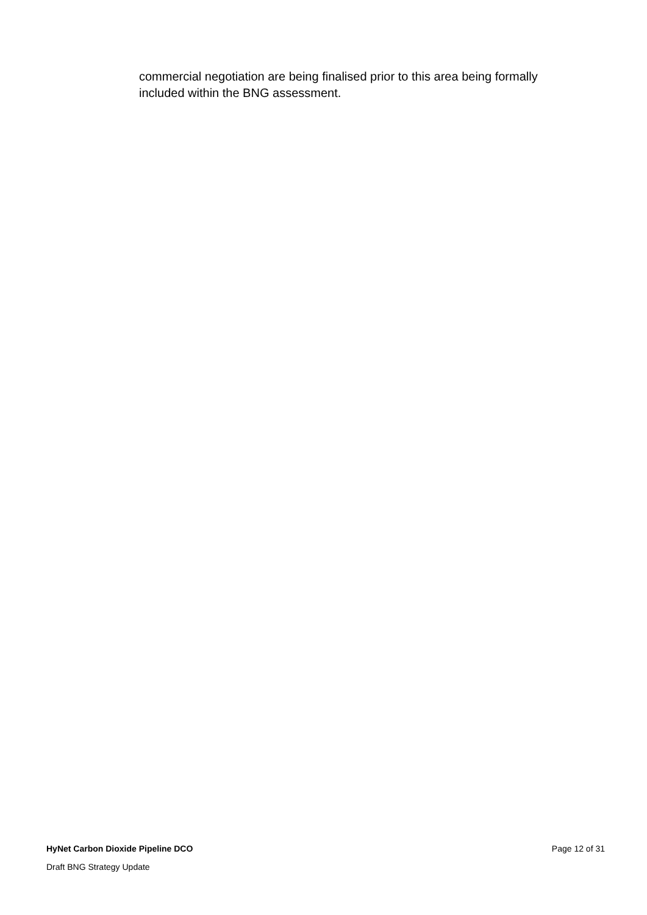commercial negotiation are being finalised prior to this area being formally included within the BNG assessment.
HyNet Carbon Dioxide Pipeline DCO Page 12 of 31
Draft BNG Strategy Update